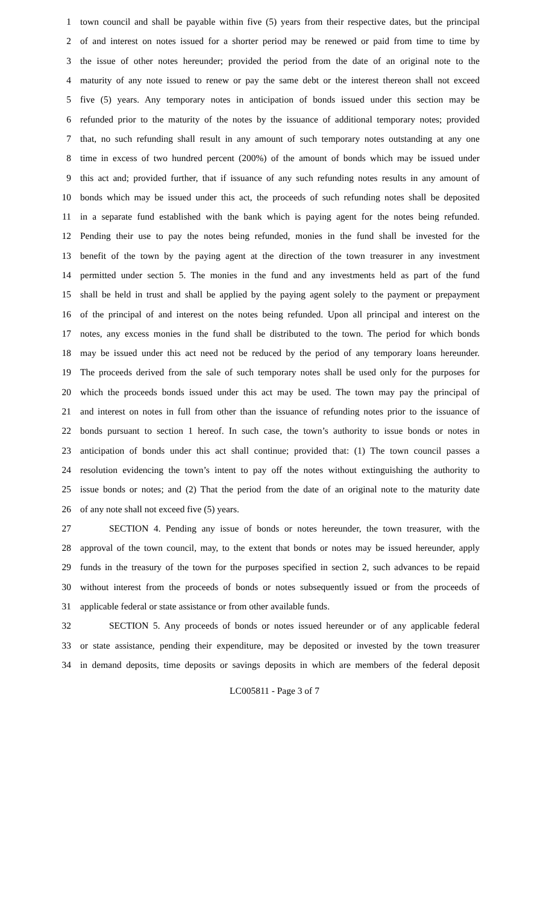1 town council and shall be payable within five (5) years from their respective dates, but the principal
2 of and interest on notes issued for a shorter period may be renewed or paid from time to time by
3 the issue of other notes hereunder; provided the period from the date of an original note to the
4 maturity of any note issued to renew or pay the same debt or the interest thereon shall not exceed
5 five (5) years. Any temporary notes in anticipation of bonds issued under this section may be
6 refunded prior to the maturity of the notes by the issuance of additional temporary notes; provided
7 that, no such refunding shall result in any amount of such temporary notes outstanding at any one
8 time in excess of two hundred percent (200%) of the amount of bonds which may be issued under
9 this act and; provided further, that if issuance of any such refunding notes results in any amount of
10 bonds which may be issued under this act, the proceeds of such refunding notes shall be deposited
11 in a separate fund established with the bank which is paying agent for the notes being refunded.
12 Pending their use to pay the notes being refunded, monies in the fund shall be invested for the
13 benefit of the town by the paying agent at the direction of the town treasurer in any investment
14 permitted under section 5. The monies in the fund and any investments held as part of the fund
15 shall be held in trust and shall be applied by the paying agent solely to the payment or prepayment
16 of the principal of and interest on the notes being refunded. Upon all principal and interest on the
17 notes, any excess monies in the fund shall be distributed to the town. The period for which bonds
18 may be issued under this act need not be reduced by the period of any temporary loans hereunder.
19 The proceeds derived from the sale of such temporary notes shall be used only for the purposes for
20 which the proceeds bonds issued under this act may be used. The town may pay the principal of
21 and interest on notes in full from other than the issuance of refunding notes prior to the issuance of
22 bonds pursuant to section 1 hereof. In such case, the town’s authority to issue bonds or notes in
23 anticipation of bonds under this act shall continue; provided that: (1) The town council passes a
24 resolution evidencing the town’s intent to pay off the notes without extinguishing the authority to
25 issue bonds or notes; and (2) That the period from the date of an original note to the maturity date
26 of any note shall not exceed five (5) years.
27 SECTION 4. Pending any issue of bonds or notes hereunder, the town treasurer, with the
28 approval of the town council, may, to the extent that bonds or notes may be issued hereunder, apply
29 funds in the treasury of the town for the purposes specified in section 2, such advances to be repaid
30 without interest from the proceeds of bonds or notes subsequently issued or from the proceeds of
31 applicable federal or state assistance or from other available funds.
32 SECTION 5. Any proceeds of bonds or notes issued hereunder or of any applicable federal
33 or state assistance, pending their expenditure, may be deposited or invested by the town treasurer
34 in demand deposits, time deposits or savings deposits in which are members of the federal deposit
LC005811 - Page 3 of 7